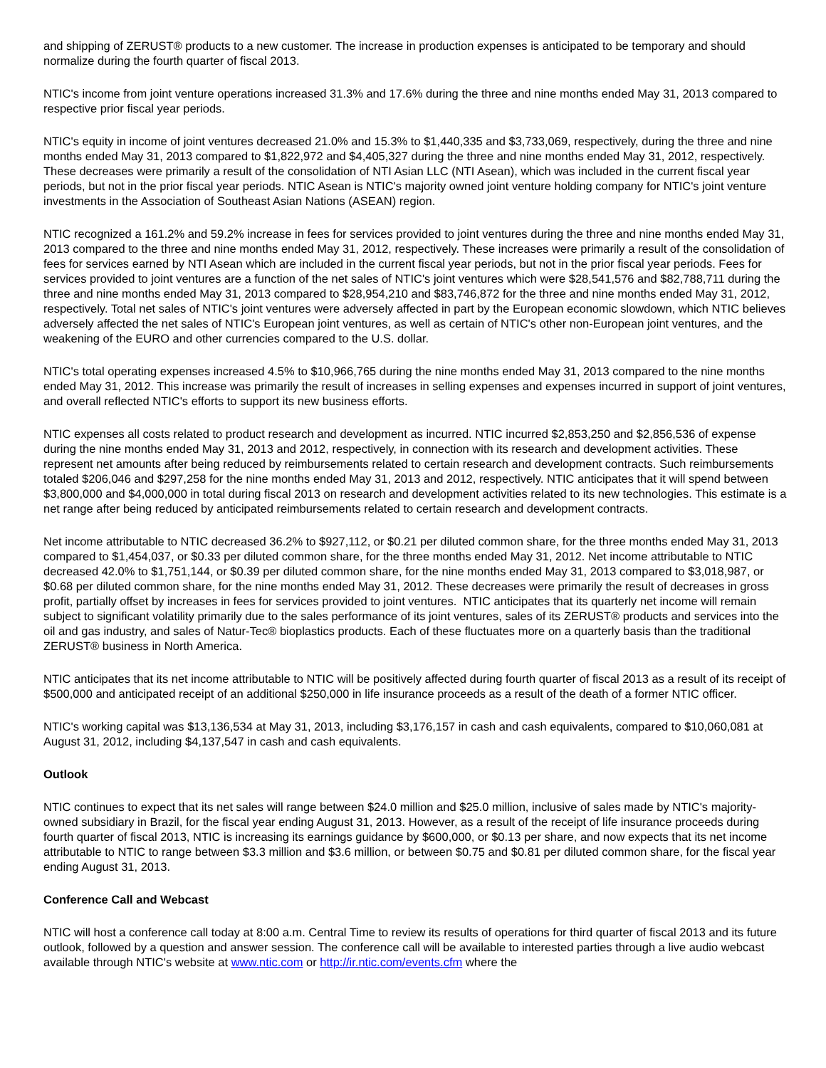and shipping of ZERUST® products to a new customer. The increase in production expenses is anticipated to be temporary and should normalize during the fourth quarter of fiscal 2013.
NTIC's income from joint venture operations increased 31.3% and 17.6% during the three and nine months ended May 31, 2013 compared to respective prior fiscal year periods.
NTIC's equity in income of joint ventures decreased 21.0% and 15.3% to $1,440,335 and $3,733,069, respectively, during the three and nine months ended May 31, 2013 compared to $1,822,972 and $4,405,327 during the three and nine months ended May 31, 2012, respectively. These decreases were primarily a result of the consolidation of NTI Asian LLC (NTI Asean), which was included in the current fiscal year periods, but not in the prior fiscal year periods. NTIC Asean is NTIC's majority owned joint venture holding company for NTIC's joint venture investments in the Association of Southeast Asian Nations (ASEAN) region.
NTIC recognized a 161.2% and 59.2% increase in fees for services provided to joint ventures during the three and nine months ended May 31, 2013 compared to the three and nine months ended May 31, 2012, respectively. These increases were primarily a result of the consolidation of fees for services earned by NTI Asean which are included in the current fiscal year periods, but not in the prior fiscal year periods. Fees for services provided to joint ventures are a function of the net sales of NTIC's joint ventures which were $28,541,576 and $82,788,711 during the three and nine months ended May 31, 2013 compared to $28,954,210 and $83,746,872 for the three and nine months ended May 31, 2012, respectively. Total net sales of NTIC's joint ventures were adversely affected in part by the European economic slowdown, which NTIC believes adversely affected the net sales of NTIC's European joint ventures, as well as certain of NTIC's other non-European joint ventures, and the weakening of the EURO and other currencies compared to the U.S. dollar.
NTIC's total operating expenses increased 4.5% to $10,966,765 during the nine months ended May 31, 2013 compared to the nine months ended May 31, 2012. This increase was primarily the result of increases in selling expenses and expenses incurred in support of joint ventures, and overall reflected NTIC's efforts to support its new business efforts.
NTIC expenses all costs related to product research and development as incurred. NTIC incurred $2,853,250 and $2,856,536 of expense during the nine months ended May 31, 2013 and 2012, respectively, in connection with its research and development activities. These represent net amounts after being reduced by reimbursements related to certain research and development contracts. Such reimbursements totaled $206,046 and $297,258 for the nine months ended May 31, 2013 and 2012, respectively. NTIC anticipates that it will spend between $3,800,000 and $4,000,000 in total during fiscal 2013 on research and development activities related to its new technologies. This estimate is a net range after being reduced by anticipated reimbursements related to certain research and development contracts.
Net income attributable to NTIC decreased 36.2% to $927,112, or $0.21 per diluted common share, for the three months ended May 31, 2013 compared to $1,454,037, or $0.33 per diluted common share, for the three months ended May 31, 2012. Net income attributable to NTIC decreased 42.0% to $1,751,144, or $0.39 per diluted common share, for the nine months ended May 31, 2013 compared to $3,018,987, or $0.68 per diluted common share, for the nine months ended May 31, 2012. These decreases were primarily the result of decreases in gross profit, partially offset by increases in fees for services provided to joint ventures. NTIC anticipates that its quarterly net income will remain subject to significant volatility primarily due to the sales performance of its joint ventures, sales of its ZERUST® products and services into the oil and gas industry, and sales of Natur-Tec® bioplastics products. Each of these fluctuates more on a quarterly basis than the traditional ZERUST® business in North America.
NTIC anticipates that its net income attributable to NTIC will be positively affected during fourth quarter of fiscal 2013 as a result of its receipt of $500,000 and anticipated receipt of an additional $250,000 in life insurance proceeds as a result of the death of a former NTIC officer.
NTIC's working capital was $13,136,534 at May 31, 2013, including $3,176,157 in cash and cash equivalents, compared to $10,060,081 at August 31, 2012, including $4,137,547 in cash and cash equivalents.
Outlook
NTIC continues to expect that its net sales will range between $24.0 million and $25.0 million, inclusive of sales made by NTIC's majority-owned subsidiary in Brazil, for the fiscal year ending August 31, 2013. However, as a result of the receipt of life insurance proceeds during fourth quarter of fiscal 2013, NTIC is increasing its earnings guidance by $600,000, or $0.13 per share, and now expects that its net income attributable to NTIC to range between $3.3 million and $3.6 million, or between $0.75 and $0.81 per diluted common share, for the fiscal year ending August 31, 2013.
Conference Call and Webcast
NTIC will host a conference call today at 8:00 a.m. Central Time to review its results of operations for third quarter of fiscal 2013 and its future outlook, followed by a question and answer session. The conference call will be available to interested parties through a live audio webcast available through NTIC's website at www.ntic.com or http://ir.ntic.com/events.cfm where the